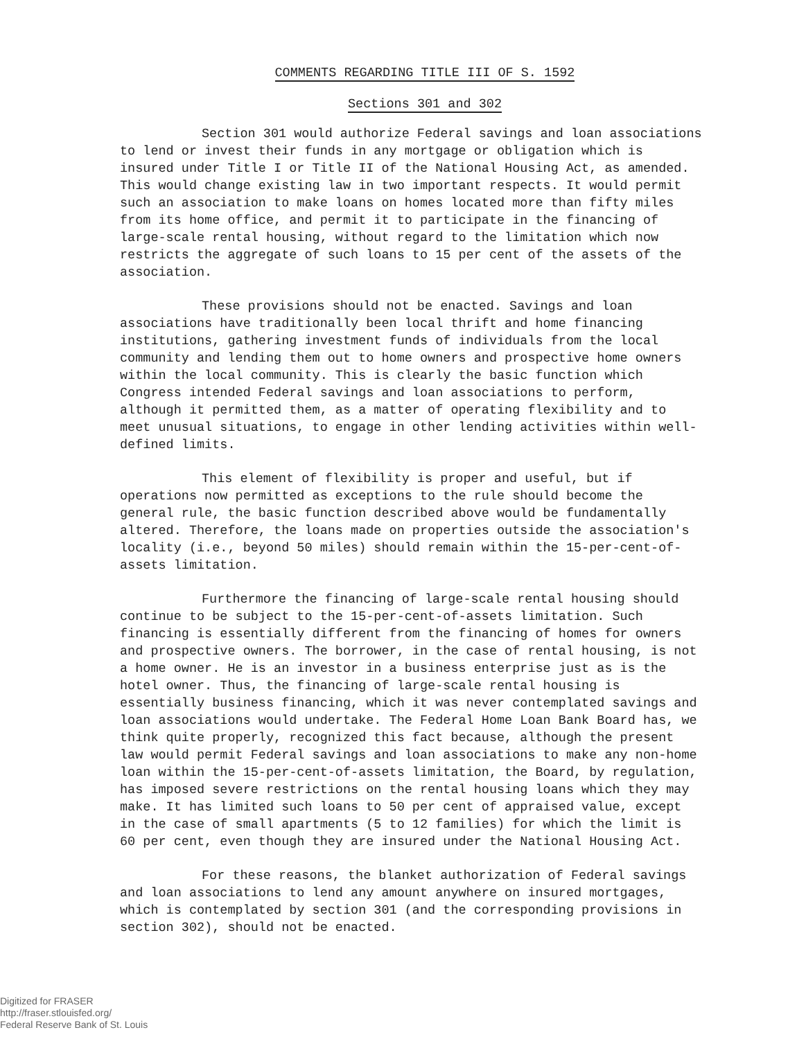COMMENTS REGARDING TITLE III OF S. 1592
Sections 301 and 302
Section 301 would authorize Federal savings and loan associations to lend or invest their funds in any mortgage or obligation which is insured under Title I or Title II of the National Housing Act, as amended. This would change existing law in two important respects. It would permit such an association to make loans on homes located more than fifty miles from its home office, and permit it to participate in the financing of large-scale rental housing, without regard to the limitation which now restricts the aggregate of such loans to 15 per cent of the assets of the association.
These provisions should not be enacted. Savings and loan associations have traditionally been local thrift and home financing institutions, gathering investment funds of individuals from the local community and lending them out to home owners and prospective home owners within the local community. This is clearly the basic function which Congress intended Federal savings and loan associations to perform, although it permitted them, as a matter of operating flexibility and to meet unusual situations, to engage in other lending activities within well-defined limits.
This element of flexibility is proper and useful, but if operations now permitted as exceptions to the rule should become the general rule, the basic function described above would be fundamentally altered. Therefore, the loans made on properties outside the association's locality (i.e., beyond 50 miles) should remain within the 15-per-cent-of-assets limitation.
Furthermore the financing of large-scale rental housing should continue to be subject to the 15-per-cent-of-assets limitation. Such financing is essentially different from the financing of homes for owners and prospective owners. The borrower, in the case of rental housing, is not a home owner. He is an investor in a business enterprise just as is the hotel owner. Thus, the financing of large-scale rental housing is essentially business financing, which it was never contemplated savings and loan associations would undertake. The Federal Home Loan Bank Board has, we think quite properly, recognized this fact because, although the present law would permit Federal savings and loan associations to make any non-home loan within the 15-per-cent-of-assets limitation, the Board, by regulation, has imposed severe restrictions on the rental housing loans which they may make. It has limited such loans to 50 per cent of appraised value, except in the case of small apartments (5 to 12 families) for which the limit is 60 per cent, even though they are insured under the National Housing Act.
For these reasons, the blanket authorization of Federal savings and loan associations to lend any amount anywhere on insured mortgages, which is contemplated by section 301 (and the corresponding provisions in section 302), should not be enacted.
Digitized for FRASER
http://fraser.stlouisfed.org/
Federal Reserve Bank of St. Louis